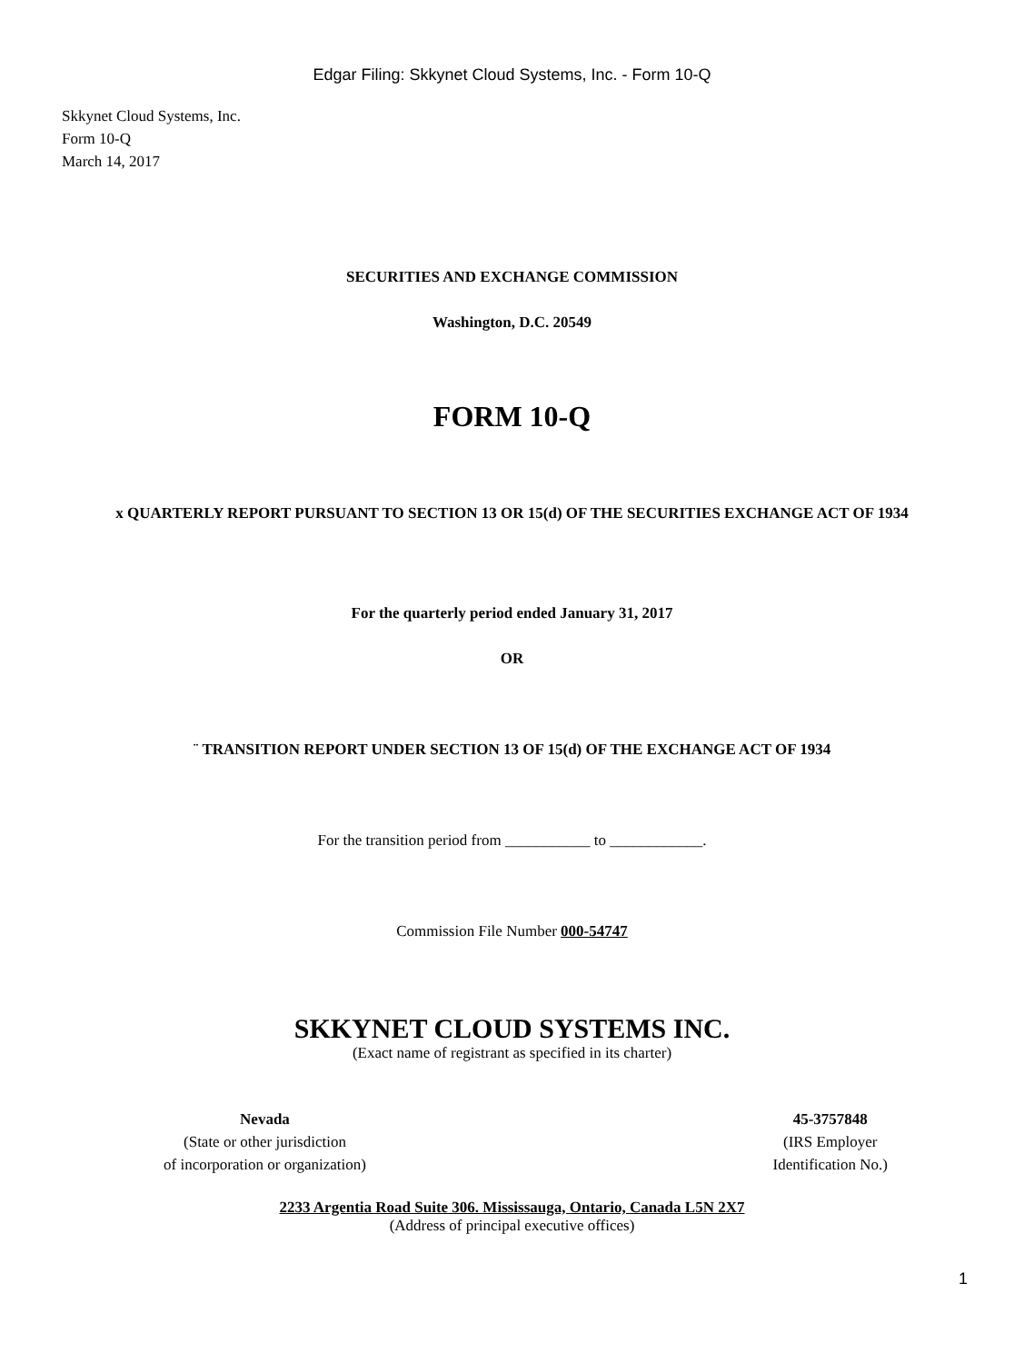Edgar Filing: Skkynet Cloud Systems, Inc. - Form 10-Q
Skkynet Cloud Systems, Inc.
Form 10-Q
March 14, 2017
SECURITIES AND EXCHANGE COMMISSION
Washington, D.C. 20549
FORM 10-Q
x QUARTERLY REPORT PURSUANT TO SECTION 13 OR 15(d) OF THE SECURITIES EXCHANGE ACT OF 1934
For the quarterly period ended January 31, 2017
OR
¨ TRANSITION REPORT UNDER SECTION 13 OF 15(d) OF THE EXCHANGE ACT OF 1934
For the transition period from ___________ to ____________.
Commission File Number 000-54747
SKKYNET CLOUD SYSTEMS INC.
(Exact name of registrant as specified in its charter)
Nevada
(State or other jurisdiction
of incorporation or organization)
45-3757848
(IRS Employer
Identification No.)
2233 Argentia Road Suite 306. Mississauga, Ontario, Canada L5N 2X7
(Address of principal executive offices)
1